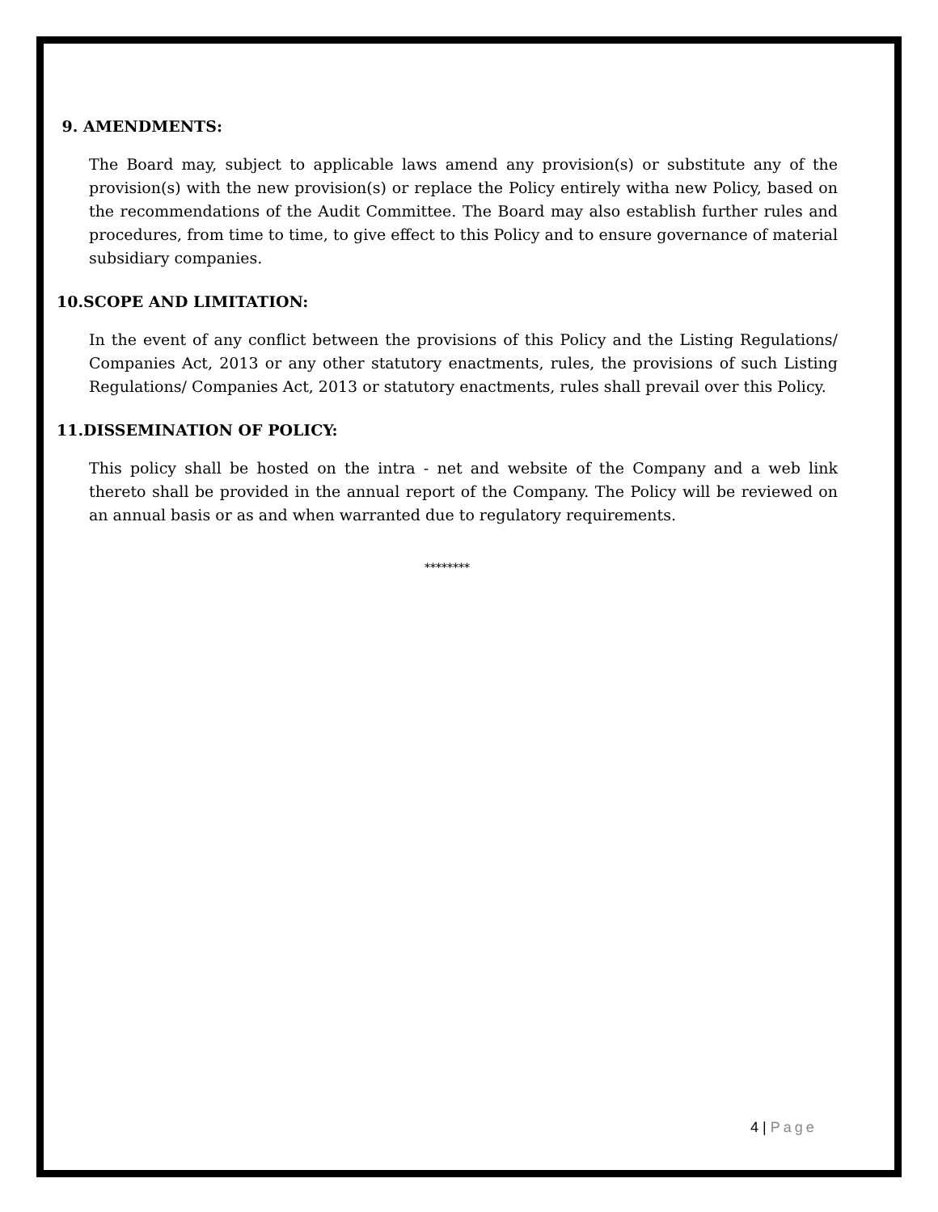9. AMENDMENTS:
The Board may, subject to applicable laws amend any provision(s) or substitute any of the provision(s) with the new provision(s) or replace the Policy entirely witha new Policy, based on the recommendations of the Audit Committee. The Board may also establish further rules and procedures, from time to time, to give effect to this Policy and to ensure governance of material subsidiary companies.
10.SCOPE AND LIMITATION:
In the event of any conflict between the provisions of this Policy and the Listing Regulations/ Companies Act, 2013 or any other statutory enactments, rules, the provisions of such Listing Regulations/ Companies Act, 2013 or statutory enactments, rules shall prevail over this Policy.
11.DISSEMINATION OF POLICY:
This policy shall be hosted on the intra - net and website of the Company and a web link thereto shall be provided in the annual report of the Company. The Policy will be reviewed on an annual basis or as and when warranted due to regulatory requirements.
********
4 | Page